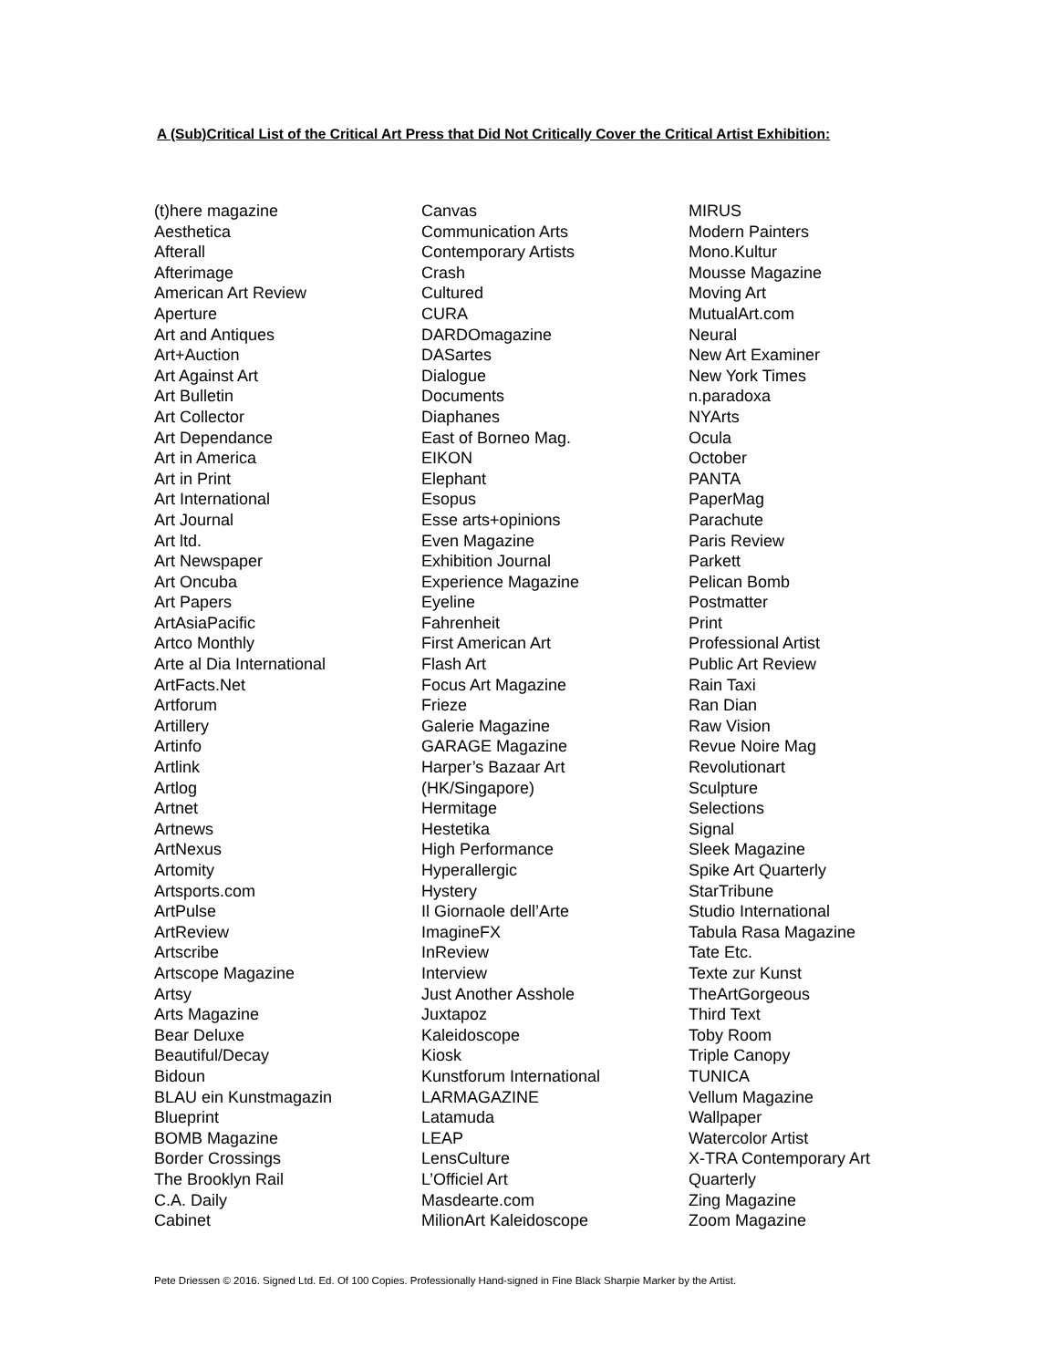A (Sub)Critical List of the Critical Art Press that Did Not Critically Cover the Critical Artist Exhibition:
(t)here magazine
Aesthetica
Afterall
Afterimage
American Art Review
Aperture
Art and Antiques
Art+Auction
Art Against Art
Art Bulletin
Art Collector
Art Dependance
Art in America
Art in Print
Art International
Art Journal
Art ltd.
Art Newspaper
Art Oncuba
Art Papers
ArtAsiaPacific
Artco Monthly
Arte al Dia International
ArtFacts.Net
Artforum
Artillery
Artinfo
Artlink
Artlog
Artnet
Artnews
ArtNexus
Artomity
Artsports.com
ArtPulse
ArtReview
Artscribe
Artscope Magazine
Artsy
Arts Magazine
Bear Deluxe
Beautiful/Decay
Bidoun
BLAU ein Kunstmagazin
Blueprint
BOMB Magazine
Border Crossings
The Brooklyn Rail
C.A. Daily
Cabinet
Canvas
Communication Arts
Contemporary Artists
Crash
Cultured
CURA
DARDOmagazine
DASartes
Dialogue
Documents
Diaphanes
East of Borneo Mag.
EIKON
Elephant
Esopus
Esse arts+opinions
Even Magazine
Exhibition Journal
Experience Magazine
Eyeline
Fahrenheit
First American Art
Flash Art
Focus Art Magazine
Frieze
Galerie Magazine
GARAGE Magazine
Harper’s Bazaar Art
(HK/Singapore)
Hermitage
Hestetika
High Performance
Hyperallergic
Hystery
Il Giornaole dell’Arte
ImagineFX
InReview
Interview
Just Another Asshole
Juxtapoz
Kaleidoscope
Kiosk
Kunstforum International
LARMAGAZINE
Latamuda
LEAP
LensCulture
L’Officiel Art
Masdearte.com
MilionArt Kaleidoscope
MIRUS
Modern Painters
Mono.Kultur
Mousse Magazine
Moving Art
MutualArt.com
Neural
New Art Examiner
New York Times
n.paradoxa
NYArts
Ocula
October
PANTA
PaperMag
Parachute
Paris Review
Parkett
Pelican Bomb
Postmatter
Print
Professional Artist
Public Art Review
Rain Taxi
Ran Dian
Raw Vision
Revue Noire Mag
Revolutionart
Sculpture
Selections
Signal
Sleek Magazine
Spike Art Quarterly
StarTribune
Studio International
Tabula Rasa Magazine
Tate Etc.
Texte zur Kunst
TheArtGorgeous
Third Text
Toby Room
Triple Canopy
TUNICA
Vellum Magazine
Wallpaper
Watercolor Artist
X-TRA Contemporary Art
Quarterly
Zing Magazine
Zoom Magazine
Pete Driessen © 2016. Signed Ltd. Ed. Of 100 Copies. Professionally Hand-signed in Fine Black Sharpie Marker by the Artist.